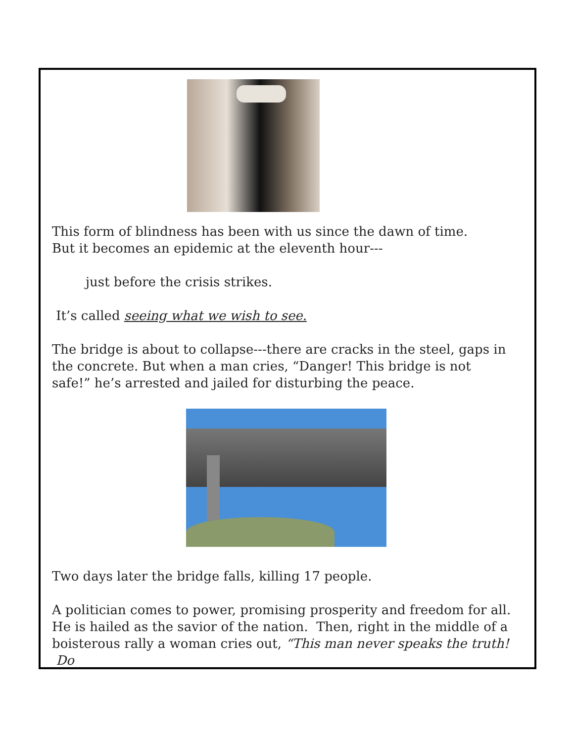This form of blindness has been with us since the dawn of time.
But it becomes an epidemic at the eleventh hour---
just before the crisis strikes.
It’s called seeing what we wish to see.
The bridge is about to collapse---there are cracks in the steel, gaps in the concrete. But when a man cries, “Danger! This bridge is not safe!” he’s arrested and jailed for disturbing the peace.
Two days later the bridge falls, killing 17 people.
A politician comes to power, promising prosperity and freedom for all. He is hailed as the savior of the nation. Then, right in the middle of a boisterous rally a woman cries out, “This man never speaks the truth! Do